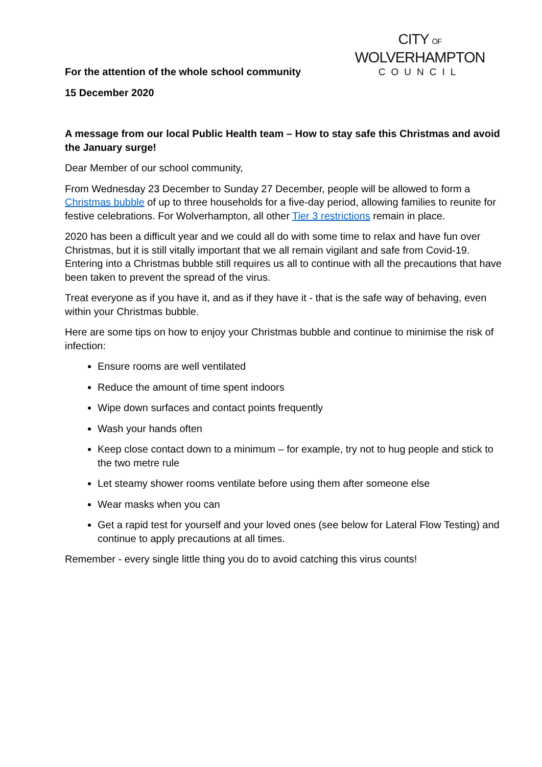CITY OF
WOLVERHAMPTON
COUNCIL
For the attention of the whole school community
15 December 2020
A message from our local Public Health team – How to stay safe this Christmas and avoid the January surge!
Dear Member of our school community,
From Wednesday 23 December to Sunday 27 December, people will be allowed to form a Christmas bubble of up to three households for a five-day period, allowing families to reunite for festive celebrations. For Wolverhampton, all other Tier 3 restrictions remain in place.
2020 has been a difficult year and we could all do with some time to relax and have fun over Christmas, but it is still vitally important that we all remain vigilant and safe from Covid-19. Entering into a Christmas bubble still requires us all to continue with all the precautions that have been taken to prevent the spread of the virus.
Treat everyone as if you have it, and as if they have it - that is the safe way of behaving, even within your Christmas bubble.
Here are some tips on how to enjoy your Christmas bubble and continue to minimise the risk of infection:
Ensure rooms are well ventilated
Reduce the amount of time spent indoors
Wipe down surfaces and contact points frequently
Wash your hands often
Keep close contact down to a minimum – for example, try not to hug people and stick to the two metre rule
Let steamy shower rooms ventilate before using them after someone else
Wear masks when you can
Get a rapid test for yourself and your loved ones (see below for Lateral Flow Testing) and continue to apply precautions at all times.
Remember - every single little thing you do to avoid catching this virus counts!